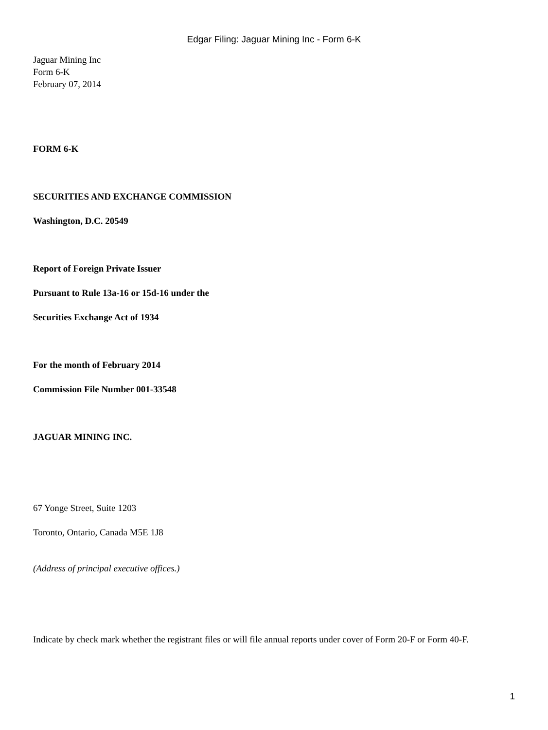Edgar Filing: Jaguar Mining Inc - Form 6-K
Jaguar Mining Inc
Form 6-K
February 07, 2014
FORM 6-K
SECURITIES AND EXCHANGE COMMISSION
Washington, D.C. 20549
Report of Foreign Private Issuer
Pursuant to Rule 13a-16 or 15d-16 under the
Securities Exchange Act of 1934
For the month of February 2014
Commission File Number 001-33548
JAGUAR MINING INC.
67 Yonge Street, Suite 1203
Toronto, Ontario, Canada M5E 1J8
(Address of principal executive offices.)
Indicate by check mark whether the registrant files or will file annual reports under cover of Form 20-F or Form 40-F.
1